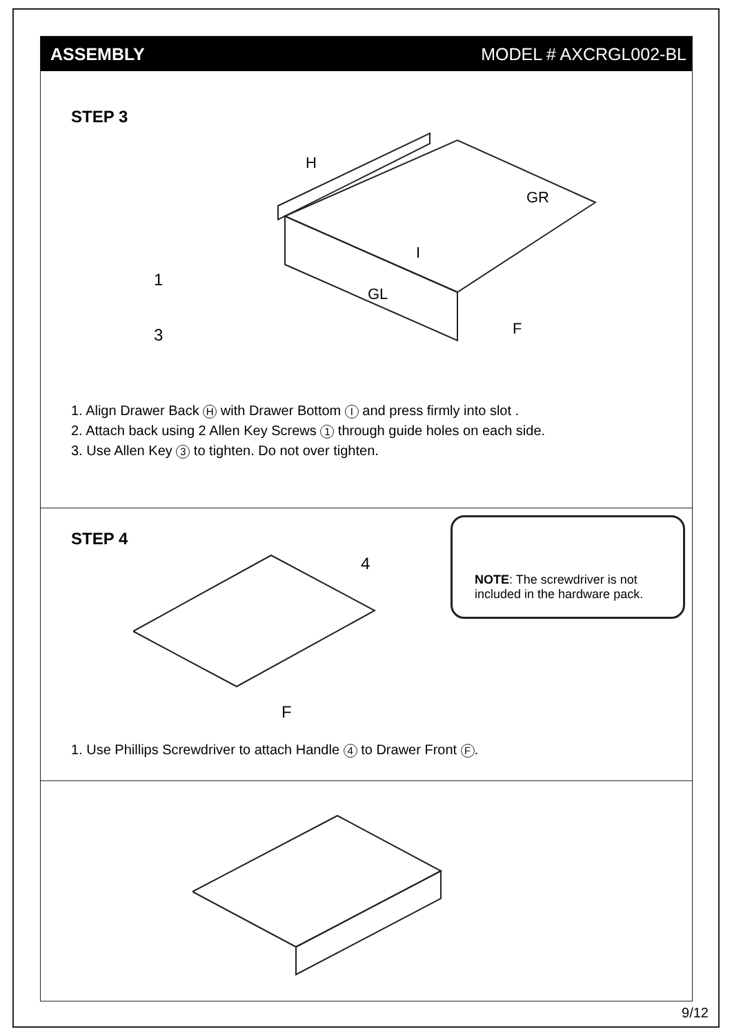ASSEMBLY MODEL # AXCRGL002-BL
STEP 3
H
GR
I
GL
F
1
3
1. Align Drawer Back H with Drawer Bottom I and press firmly into slot .
2. Attach back using 2 Allen Key Screws 1 through guide holes on each side.
3. Use Allen Key 3 to tighten. Do not over tighten.
STEP 4
NOTE: The screwdriver is not included in the hardware pack.
4
F
1. Use Phillips Screwdriver to attach Handle 4 to Drawer Front F.
9/12